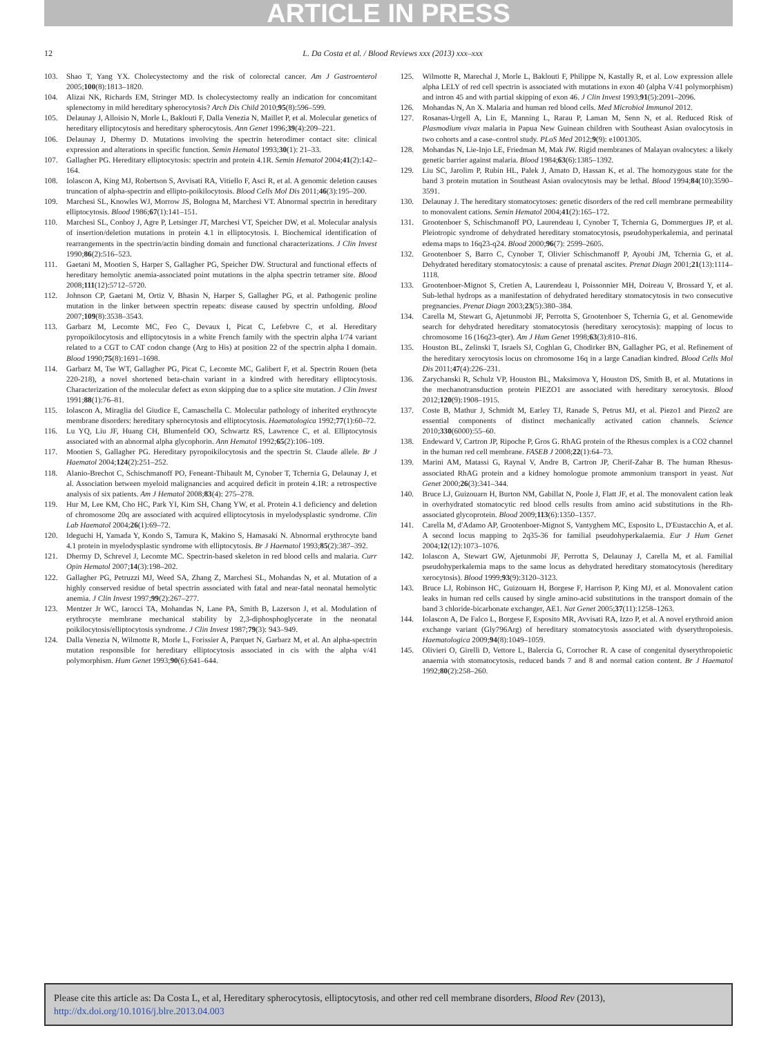ARTICLE IN PRESS
12 L. Da Costa et al. / Blood Reviews xxx (2013) xxx–xxx
103. Shao T, Yang YX. Cholecystectomy and the risk of colorectal cancer. Am J Gastroenterol 2005;100(8):1813–1820.
104. Alizai NK, Richards EM, Stringer MD. Is cholecystectomy really an indication for concomitant splenectomy in mild hereditary spherocytosis? Arch Dis Child 2010;95(8):596–599.
105. Delaunay J, Alloisio N, Morle L, Baklouti F, Dalla Venezia N, Maillet P, et al. Molecular genetics of hereditary elliptocytosis and hereditary spherocytosis. Ann Genet 1996;39(4):209–221.
106. Delaunay J, Dhermy D. Mutations involving the spectrin heterodimer contact site: clinical expression and alterations in specific function. Semin Hematol 1993;30(1): 21–33.
107. Gallagher PG. Hereditary elliptocytosis: spectrin and protein 4.1R. Semin Hematol 2004;41(2):142–164.
108. Iolascon A, King MJ, Robertson S, Avvisati RA, Vitiello F, Asci R, et al. A genomic deletion causes truncation of alpha-spectrin and ellipto-poikilocytosis. Blood Cells Mol Dis 2011;46(3):195–200.
109. Marchesi SL, Knowles WJ, Morrow JS, Bologna M, Marchesi VT. Abnormal spectrin in hereditary elliptocytosis. Blood 1986;67(1):141–151.
110. Marchesi SL, Conboy J, Agre P, Letsinger JT, Marchesi VT, Speicher DW, et al. Molecular analysis of insertion/deletion mutations in protein 4.1 in elliptocytosis. I. Biochemical identification of rearrangements in the spectrin/actin binding domain and functional characterizations. J Clin Invest 1990;86(2):516–523.
111. Gaetani M, Mootien S, Harper S, Gallagher PG, Speicher DW. Structural and functional effects of hereditary hemolytic anemia-associated point mutations in the alpha spectrin tetramer site. Blood 2008;111(12):5712–5720.
112. Johnson CP, Gaetani M, Ortiz V, Bhasin N, Harper S, Gallagher PG, et al. Pathogenic proline mutation in the linker between spectrin repeats: disease caused by spectrin unfolding. Blood 2007;109(8):3538–3543.
113. Garbarz M, Lecomte MC, Feo C, Devaux I, Picat C, Lefebvre C, et al. Hereditary pyropoikilocytosis and elliptocytosis in a white French family with the spectrin alpha I/74 variant related to a CGT to CAT codon change (Arg to His) at position 22 of the spectrin alpha I domain. Blood 1990;75(8):1691–1698.
114. Garbarz M, Tse WT, Gallagher PG, Picat C, Lecomte MC, Galibert F, et al. Spectrin Rouen (beta 220-218), a novel shortened beta-chain variant in a kindred with hereditary elliptocytosis. Characterization of the molecular defect as exon skipping due to a splice site mutation. J Clin Invest 1991;88(1):76–81.
115. Iolascon A, Miraglia del Giudice E, Camaschella C. Molecular pathology of inherited erythrocyte membrane disorders: hereditary spherocytosis and elliptocytosis. Haematologica 1992;77(1):60–72.
116. Lu YQ, Liu JF, Huang CH, Blumenfeld OO, Schwartz RS, Lawrence C, et al. Elliptocytosis associated with an abnormal alpha glycophorin. Ann Hematol 1992;65(2):106–109.
117. Mootien S, Gallagher PG. Hereditary pyropoikilocytosis and the spectrin St. Claude allele. Br J Haematol 2004;124(2):251–252.
118. Alanio-Brechot C, Schischmanoff PO, Feneant-Thibault M, Cynober T, Tchernia G, Delaunay J, et al. Association between myeloid malignancies and acquired deficit in protein 4.1R: a retrospective analysis of six patients. Am J Hematol 2008;83(4): 275–278.
119. Hur M, Lee KM, Cho HC, Park YI, Kim SH, Chang YW, et al. Protein 4.1 deficiency and deletion of chromosome 20q are associated with acquired elliptocytosis in myelodysplastic syndrome. Clin Lab Haematol 2004;26(1):69–72.
120. Ideguchi H, Yamada Y, Kondo S, Tamura K, Makino S, Hamasaki N. Abnormal erythrocyte band 4.1 protein in myelodysplastic syndrome with elliptocytosis. Br J Haematol 1993;85(2):387–392.
121. Dhermy D, Schrevel J, Lecomte MC. Spectrin-based skeleton in red blood cells and malaria. Curr Opin Hematol 2007;14(3):198–202.
122. Gallagher PG, Petruzzi MJ, Weed SA, Zhang Z, Marchesi SL, Mohandas N, et al. Mutation of a highly conserved residue of betal spectrin associated with fatal and near-fatal neonatal hemolytic anemia. J Clin Invest 1997;99(2):267–277.
123. Mentzer Jr WC, Iarocci TA, Mohandas N, Lane PA, Smith B, Lazerson J, et al. Modulation of erythrocyte membrane mechanical stability by 2,3-diphosphoglycerate in the neonatal poikilocytosis/elliptocytosis syndrome. J Clin Invest 1987;79(3): 943–949.
124. Dalla Venezia N, Wilmotte R, Morle L, Forissier A, Parquet N, Garbarz M, et al. An alpha-spectrin mutation responsible for hereditary elliptocytosis associated in cis with the alpha v/41 polymorphism. Hum Genet 1993;90(6):641–644.
125. Wilmotte R, Marechal J, Morle L, Baklouti F, Philippe N, Kastally R, et al. Low expression allele alpha LELY of red cell spectrin is associated with mutations in exon 40 (alpha V/41 polymorphism) and intron 45 and with partial skipping of exon 46. J Clin Invest 1993;91(5):2091–2096.
126. Mohandas N, An X. Malaria and human red blood cells. Med Microbiol Immunol 2012.
127. Rosanas-Urgell A, Lin E, Manning L, Rarau P, Laman M, Senn N, et al. Reduced Risk of Plasmodium vivax malaria in Papua New Guinean children with Southeast Asian ovalocytosis in two cohorts and a case–control study. PLoS Med 2012;9(9): e1001305.
128. Mohandas N, Lie-Injo LE, Friedman M, Mak JW. Rigid membranes of Malayan ovalocytes: a likely genetic barrier against malaria. Blood 1984;63(6):1385–1392.
129. Liu SC, Jarolim P, Rubin HL, Palek J, Amato D, Hassan K, et al. The homozygous state for the band 3 protein mutation in Southeast Asian ovalocytosis may be lethal. Blood 1994;84(10):3590–3591.
130. Delaunay J. The hereditary stomatocytoses: genetic disorders of the red cell membrane permeability to monovalent cations. Semin Hematol 2004;41(2):165–172.
131. Grootenboer S, Schischmanoff PO, Laurendeau I, Cynober T, Tchernia G, Dommergues JP, et al. Pleiotropic syndrome of dehydrated hereditary stomatocytosis, pseudohyperkalemia, and perinatal edema maps to 16q23-q24. Blood 2000;96(7): 2599–2605.
132. Grootenboer S, Barro C, Cynober T, Olivier Schischmanoff P, Ayoubi JM, Tchernia G, et al. Dehydrated hereditary stomatocytosis: a cause of prenatal ascites. Prenat Diagn 2001;21(13):1114–1118.
133. Grootenboer-Mignot S, Cretien A, Laurendeau I, Poissonnier MH, Doireau V, Brossard Y, et al. Sub-lethal hydrops as a manifestation of dehydrated hereditary stomatocytosis in two consecutive pregnancies. Prenat Diagn 2003;23(5):380–384.
134. Carella M, Stewart G, Ajetunmobi JF, Perrotta S, Grootenboer S, Tchernia G, et al. Genomewide search for dehydrated hereditary stomatocytosis (hereditary xerocytosis): mapping of locus to chromosome 16 (16q23-qter). Am J Hum Genet 1998;63(3):810–816.
135. Houston BL, Zelinski T, Israels SJ, Coghlan G, Chodirker BN, Gallagher PG, et al. Refinement of the hereditary xerocytosis locus on chromosome 16q in a large Canadian kindred. Blood Cells Mol Dis 2011;47(4):226–231.
136. Zarychanski R, Schulz VP, Houston BL, Maksimova Y, Houston DS, Smith B, et al. Mutations in the mechanotransduction protein PIEZO1 are associated with hereditary xerocytosis. Blood 2012;120(9):1908–1915.
137. Coste B, Mathur J, Schmidt M, Earley TJ, Ranade S, Petrus MJ, et al. Piezo1 and Piezo2 are essential components of distinct mechanically activated cation channels. Science 2010;330(6000):55–60.
138. Endeward V, Cartron JP, Ripoche P, Gros G. RhAG protein of the Rhesus complex is a CO2 channel in the human red cell membrane. FASEB J 2008;22(1):64–73.
139. Marini AM, Matassi G, Raynal V, Andre B, Cartron JP, Cherif-Zahar B. The human Rhesus-associated RhAG protein and a kidney homologue promote ammonium transport in yeast. Nat Genet 2000;26(3):341–344.
140. Bruce LJ, Guizouarn H, Burton NM, Gabillat N, Poole J, Flatt JF, et al. The monovalent cation leak in overhydrated stomatocytic red blood cells results from amino acid substitutions in the Rh-associated glycoprotein. Blood 2009;113(6):1350–1357.
141. Carella M, d'Adamo AP, Grootenboer-Mignot S, Vantyghem MC, Esposito L, D'Eustacchio A, et al. A second locus mapping to 2q35-36 for familial pseudohyperkalaemia. Eur J Hum Genet 2004;12(12):1073–1076.
142. Iolascon A, Stewart GW, Ajetunmobi JF, Perrotta S, Delaunay J, Carella M, et al. Familial pseudohyperkalemia maps to the same locus as dehydrated hereditary stomatocytosis (hereditary xerocytosis). Blood 1999;93(9):3120–3123.
143. Bruce LJ, Robinson HC, Guizouarn H, Borgese F, Harrison P, King MJ, et al. Monovalent cation leaks in human red cells caused by single amino-acid substitutions in the transport domain of the band 3 chloride-bicarbonate exchanger, AE1. Nat Genet 2005;37(11):1258–1263.
144. Iolascon A, De Falco L, Borgese F, Esposito MR, Avvisati RA, Izzo P, et al. A novel erythroid anion exchange variant (Gly796Arg) of hereditary stomatocytosis associated with dyserythropoiesis. Haematologica 2009;94(8):1049–1059.
145. Olivieri O, Girelli D, Vettore L, Balercia G, Corrocher R. A case of congenital dyserythropoietic anaemia with stomatocytosis, reduced bands 7 and 8 and normal cation content. Br J Haematol 1992;80(2):258–260.
Please cite this article as: Da Costa L, et al, Hereditary spherocytosis, elliptocytosis, and other red cell membrane disorders, Blood Rev (2013), http://dx.doi.org/10.1016/j.blre.2013.04.003